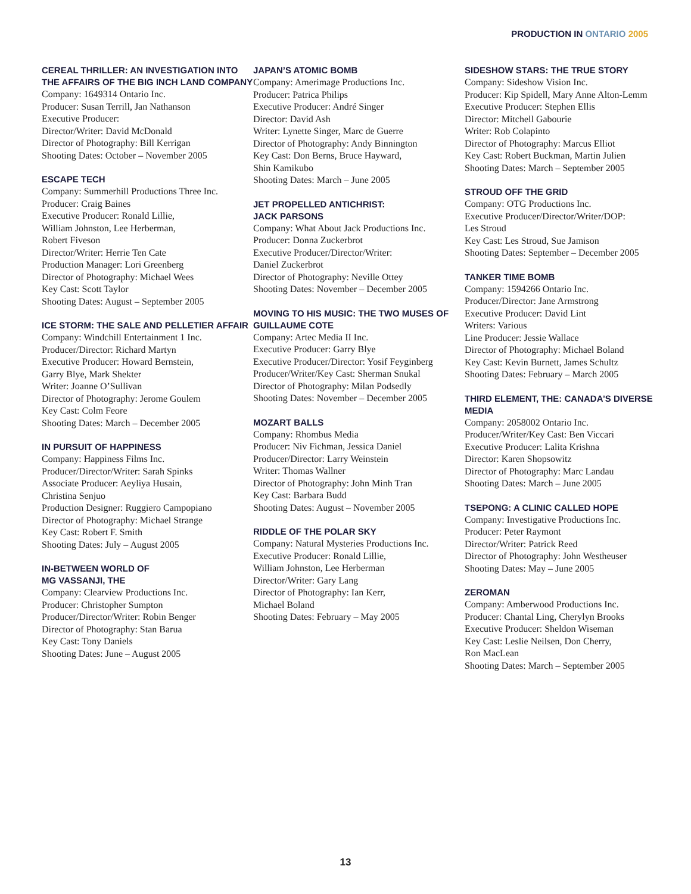PRODUCTION IN ONTARIO 2005
CEREAL THRILLER: AN INVESTIGATION INTO THE AFFAIRS OF THE BIG INCH LAND COMPANY
Company: 1649314 Ontario Inc.
Producer: Susan Terrill, Jan Nathanson
Executive Producer:
Director/Writer: David McDonald
Director of Photography: Bill Kerrigan
Shooting Dates: October – November 2005
ESCAPE TECH
Company: Summerhill Productions Three Inc.
Producer: Craig Baines
Executive Producer: Ronald Lillie,
William Johnston, Lee Herberman,
Robert Fiveson
Director/Writer: Herrie Ten Cate
Production Manager: Lori Greenberg
Director of Photography: Michael Wees
Key Cast: Scott Taylor
Shooting Dates: August – September 2005
ICE STORM: THE SALE AND PELLETIER AFFAIR
Company: Windchill Entertainment 1 Inc.
Producer/Director: Richard Martyn
Executive Producer: Howard Bernstein,
Garry Blye, Mark Shekter
Writer: Joanne O’Sullivan
Director of Photography: Jerome Goulem
Key Cast: Colm Feore
Shooting Dates: March – December 2005
IN PURSUIT OF HAPPINESS
Company: Happiness Films Inc.
Producer/Director/Writer: Sarah Spinks
Associate Producer: Aeyliya Husain,
Christina Senjuo
Production Designer: Ruggiero Campopiano
Director of Photography: Michael Strange
Key Cast: Robert F. Smith
Shooting Dates: July – August 2005
IN-BETWEEN WORLD OF
MG VASSANJI, THE
Company: Clearview Productions Inc.
Producer: Christopher Sumpton
Producer/Director/Writer: Robin Benger
Director of Photography: Stan Barua
Key Cast: Tony Daniels
Shooting Dates: June – August 2005
JAPAN’S ATOMIC BOMB
Company: Amerimage Productions Inc.
Producer: Patrica Philips
Executive Producer: André Singer
Director: David Ash
Writer: Lynette Singer, Marc de Guerre
Director of Photography: Andy Binnington
Key Cast: Don Berns, Bruce Hayward,
Shin Kamikubo
Shooting Dates: March – June 2005
JET PROPELLED ANTICHRIST:
JACK PARSONS
Company: What About Jack Productions Inc.
Producer: Donna Zuckerbrot
Executive Producer/Director/Writer:
Daniel Zuckerbrot
Director of Photography: Neville Ottey
Shooting Dates: November – December 2005
MOVING TO HIS MUSIC: THE TWO MUSES OF GUILLAUME COTE
Company: Artec Media II Inc.
Executive Producer: Garry Blye
Executive Producer/Director: Yosif Feyginberg
Producer/Writer/Key Cast: Sherman Snukal
Director of Photography: Milan Podsedly
Shooting Dates: November – December 2005
MOZART BALLS
Company: Rhombus Media
Producer: Niv Fichman, Jessica Daniel
Producer/Director: Larry Weinstein
Writer: Thomas Wallner
Director of Photography: John Minh Tran
Key Cast: Barbara Budd
Shooting Dates: August – November 2005
RIDDLE OF THE POLAR SKY
Company: Natural Mysteries Productions Inc.
Executive Producer: Ronald Lillie,
William Johnston, Lee Herberman
Director/Writer: Gary Lang
Director of Photography: Ian Kerr,
Michael Boland
Shooting Dates: February – May 2005
SIDESHOW STARS: THE TRUE STORY
Company: Sideshow Vision Inc.
Producer: Kip Spidell, Mary Anne Alton-Lemm
Executive Producer: Stephen Ellis
Director: Mitchell Gabourie
Writer: Rob Colapinto
Director of Photography: Marcus Elliot
Key Cast: Robert Buckman, Martin Julien
Shooting Dates: March – September 2005
STROUD OFF THE GRID
Company: OTG Productions Inc.
Executive Producer/Director/Writer/DOP:
Les Stroud
Key Cast: Les Stroud, Sue Jamison
Shooting Dates: September – December 2005
TANKER TIME BOMB
Company: 1594266 Ontario Inc.
Producer/Director: Jane Armstrong
Executive Producer: David Lint
Writers: Various
Line Producer: Jessie Wallace
Director of Photography: Michael Boland
Key Cast: Kevin Burnett, James Schultz
Shooting Dates: February – March 2005
THIRD ELEMENT, THE: CANADA’S DIVERSE MEDIA
Company: 2058002 Ontario Inc.
Producer/Writer/Key Cast: Ben Viccari
Executive Producer: Lalita Krishna
Director: Karen Shopsowitz
Director of Photography: Marc Landau
Shooting Dates: March – June 2005
TSEPONG: A CLINIC CALLED HOPE
Company: Investigative Productions Inc.
Producer: Peter Raymont
Director/Writer: Patrick Reed
Director of Photography: John Westheuser
Shooting Dates: May – June 2005
ZEROMAN
Company: Amberwood Productions Inc.
Producer: Chantal Ling, Cherylyn Brooks
Executive Producer: Sheldon Wiseman
Key Cast: Leslie Neilsen, Don Cherry,
Ron MacLean
Shooting Dates: March – September 2005
13